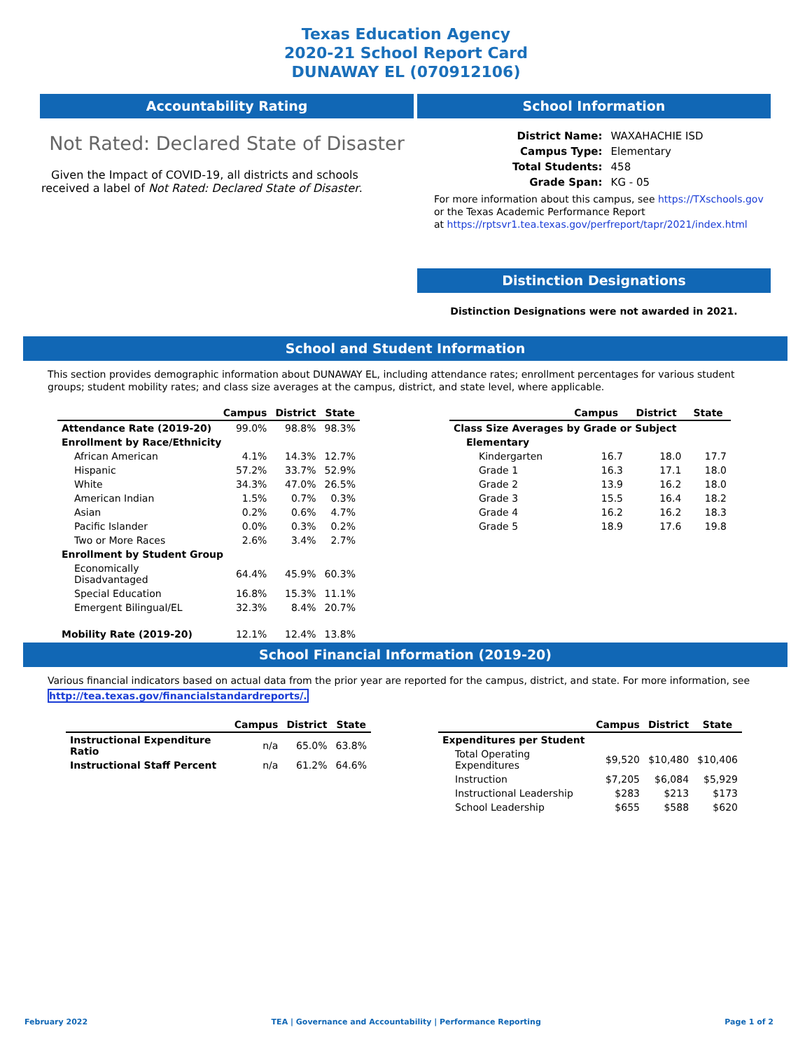Texas Education Agency
2020-21 School Report Card
DUNAWAY EL (070912106)
Accountability Rating
Not Rated: Declared State of Disaster
Given the Impact of COVID-19, all districts and schools received a label of Not Rated: Declared State of Disaster.
School Information
| District Name: | WAXAHACHIE ISD |
| Campus Type: | Elementary |
| Total Students: | 458 |
| Grade Span: | KG - 05 |
For more information about this campus, see https://TXschools.gov
or the Texas Academic Performance Report
at https://rptsvr1.tea.texas.gov/perfreport/tapr/2021/index.html
Distinction Designations
Distinction Designations were not awarded in 2021.
School and Student Information
This section provides demographic information about DUNAWAY EL, including attendance rates; enrollment percentages for various student groups; student mobility rates; and class size averages at the campus, district, and state level, where applicable.
| | Campus | District | State |
| --- | --- | --- | --- |
| Attendance Rate (2019-20) | 99.0% | 98.8% | 98.3% |
| Enrollment by Race/Ethnicity | | | |
| African American | 4.1% | 14.3% | 12.7% |
| Hispanic | 57.2% | 33.7% | 52.9% |
| White | 34.3% | 47.0% | 26.5% |
| American Indian | 1.5% | 0.7% | 0.3% |
| Asian | 0.2% | 0.6% | 4.7% |
| Pacific Islander | 0.0% | 0.3% | 0.2% |
| Two or More Races | 2.6% | 3.4% | 2.7% |
| Enrollment by Student Group | | | |
| Economically Disadvantaged | 64.4% | 45.9% | 60.3% |
| Special Education | 16.8% | 15.3% | 11.1% |
| Emergent Bilingual/EL | 32.3% | 8.4% | 20.7% |
| Mobility Rate (2019-20) | 12.1% | 12.4% | 13.8% |
| | Campus | District | State |
| --- | --- | --- | --- |
| Class Size Averages by Grade or Subject | | | |
| Elementary | | | |
| Kindergarten | 16.7 | 18.0 | 17.7 |
| Grade 1 | 16.3 | 17.1 | 18.0 |
| Grade 2 | 13.9 | 16.2 | 18.0 |
| Grade 3 | 15.5 | 16.4 | 18.2 |
| Grade 4 | 16.2 | 16.2 | 18.3 |
| Grade 5 | 18.9 | 17.6 | 19.8 |
School Financial Information (2019-20)
Various financial indicators based on actual data from the prior year are reported for the campus, district, and state. For more information, see
http://tea.texas.gov/financialstandardreports/.
| | Campus | District | State |
| --- | --- | --- | --- |
| Instructional Expenditure Ratio | n/a | 65.0% | 63.8% |
| Instructional Staff Percent | n/a | 61.2% | 64.6% |
| | Campus | District | State |
| --- | --- | --- | --- |
| Expenditures per Student | | | |
| Total Operating Expenditures | $9,520 | $10,480 | $10,406 |
| Instruction | $7,205 | $6,084 | $5,929 |
| Instructional Leadership | $283 | $213 | $173 |
| School Leadership | $655 | $588 | $620 |
February 2022 TEA | Governance and Accountability | Performance Reporting Page 1 of 2